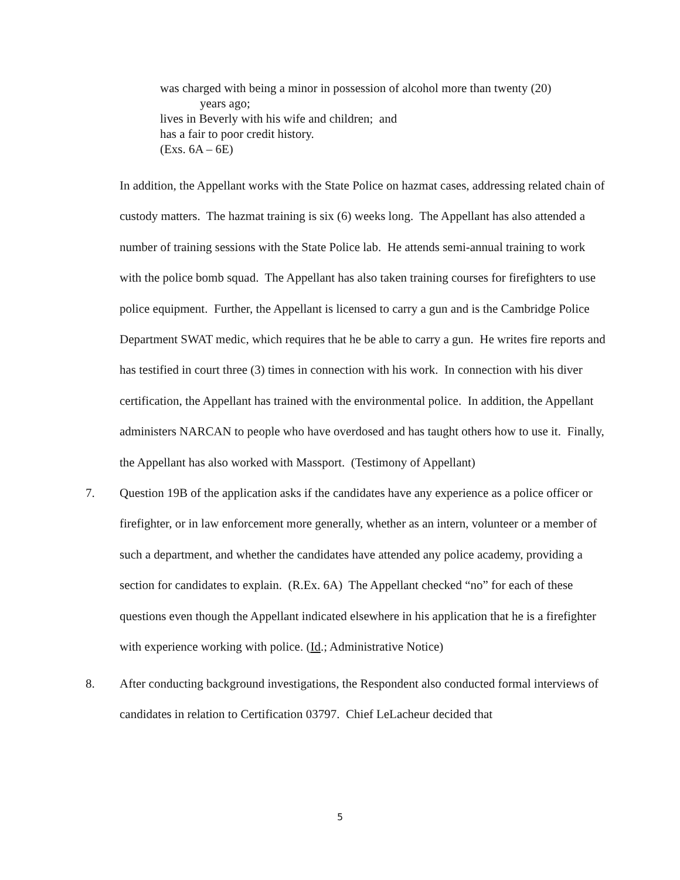was charged with being a minor in possession of alcohol more than twenty (20)
years ago;
lives in Beverly with his wife and children; and
has a fair to poor credit history.
(Exs. 6A – 6E)
In addition, the Appellant works with the State Police on hazmat cases, addressing related chain of custody matters. The hazmat training is six (6) weeks long. The Appellant has also attended a number of training sessions with the State Police lab. He attends semi-annual training to work with the police bomb squad. The Appellant has also taken training courses for firefighters to use police equipment. Further, the Appellant is licensed to carry a gun and is the Cambridge Police Department SWAT medic, which requires that he be able to carry a gun. He writes fire reports and has testified in court three (3) times in connection with his work. In connection with his diver certification, the Appellant has trained with the environmental police. In addition, the Appellant administers NARCAN to people who have overdosed and has taught others how to use it. Finally, the Appellant has also worked with Massport. (Testimony of Appellant)
7. Question 19B of the application asks if the candidates have any experience as a police officer or firefighter, or in law enforcement more generally, whether as an intern, volunteer or a member of such a department, and whether the candidates have attended any police academy, providing a section for candidates to explain. (R.Ex. 6A) The Appellant checked “no” for each of these questions even though the Appellant indicated elsewhere in his application that he is a firefighter with experience working with police. (Id.; Administrative Notice)
8. After conducting background investigations, the Respondent also conducted formal interviews of candidates in relation to Certification 03797. Chief LeLacheur decided that
5